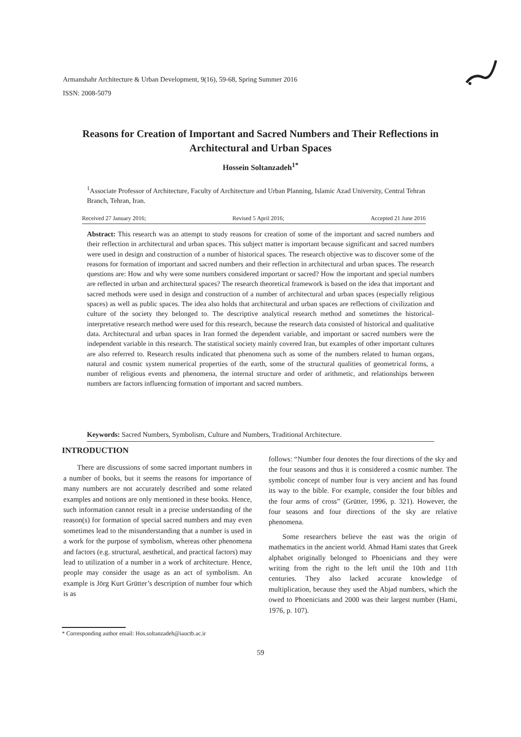Armanshahr Architecture & Urban Development, 9(16), 59-68, Spring Summer 2016
ISSN: 2008-5079
Reasons for Creation of Important and Sacred Numbers and Their Reflections in Architectural and Urban Spaces
Hossein Soltanzadeh<sup>1*</sup>
<sup>1</sup> Associate Professor of Architecture, Faculty of Architecture and Urban Planning, Islamic Azad University, Central Tehran Branch, Tehran, Iran.
Received 27 January 2016; Revised 5 April 2016; Accepted 21 June 2016
Abstract: This research was an attempt to study reasons for creation of some of the important and sacred numbers and their reflection in architectural and urban spaces. This subject matter is important because significant and sacred numbers were used in design and construction of a number of historical spaces. The research objective was to discover some of the reasons for formation of important and sacred numbers and their reflection in architectural and urban spaces. The research questions are: How and why were some numbers considered important or sacred? How the important and special numbers are reflected in urban and architectural spaces? The research theoretical framework is based on the idea that important and sacred methods were used in design and construction of a number of architectural and urban spaces (especially religious spaces) as well as public spaces. The idea also holds that architectural and urban spaces are reflections of civilization and culture of the society they belonged to. The descriptive analytical research method and sometimes the historical-interpretative research method were used for this research, because the research data consisted of historical and qualitative data. Architectural and urban spaces in Iran formed the dependent variable, and important or sacred numbers were the independent variable in this research. The statistical society mainly covered Iran, but examples of other important cultures are also referred to. Research results indicated that phenomena such as some of the numbers related to human organs, natural and cosmic system numerical properties of the earth, some of the structural qualities of geometrical forms, a number of religious events and phenomena, the internal structure and order of arithmetic, and relationships between numbers are factors influencing formation of important and sacred numbers.
Keywords: Sacred Numbers, Symbolism, Culture and Numbers, Traditional Architecture.
INTRODUCTION
There are discussions of some sacred important numbers in a number of books, but it seems the reasons for importance of many numbers are not accurately described and some related examples and notions are only mentioned in these books. Hence, such information cannot result in a precise understanding of the reason(s) for formation of special sacred numbers and may even sometimes lead to the misunderstanding that a number is used in a work for the purpose of symbolism, whereas other phenomena and factors (e.g. structural, aesthetical, and practical factors) may lead to utilization of a number in a work of architecture. Hence, people may consider the usage as an act of symbolism. An example is Jörg Kurt Grütter’s description of number four which is as
follows: “Number four denotes the four directions of the sky and the four seasons and thus it is considered a cosmic number. The symbolic concept of number four is very ancient and has found its way to the bible. For example, consider the four bibles and the four arms of cross” (Grütter, 1996, p. 321). However, the four seasons and four directions of the sky are relative phenomena.
Some researchers believe the east was the origin of mathematics in the ancient world. Ahmad Hami states that Greek alphabet originally belonged to Phoenicians and they were writing from the right to the left until the 10th and 11th centuries. They also lacked accurate knowledge of multiplication, because they used the Abjad numbers, which the owed to Phoenicians and 2000 was their largest number (Hami, 1976, p. 107).
* Corresponding author email: Hos.soltanzadeh@iauctb.ac.ir
59